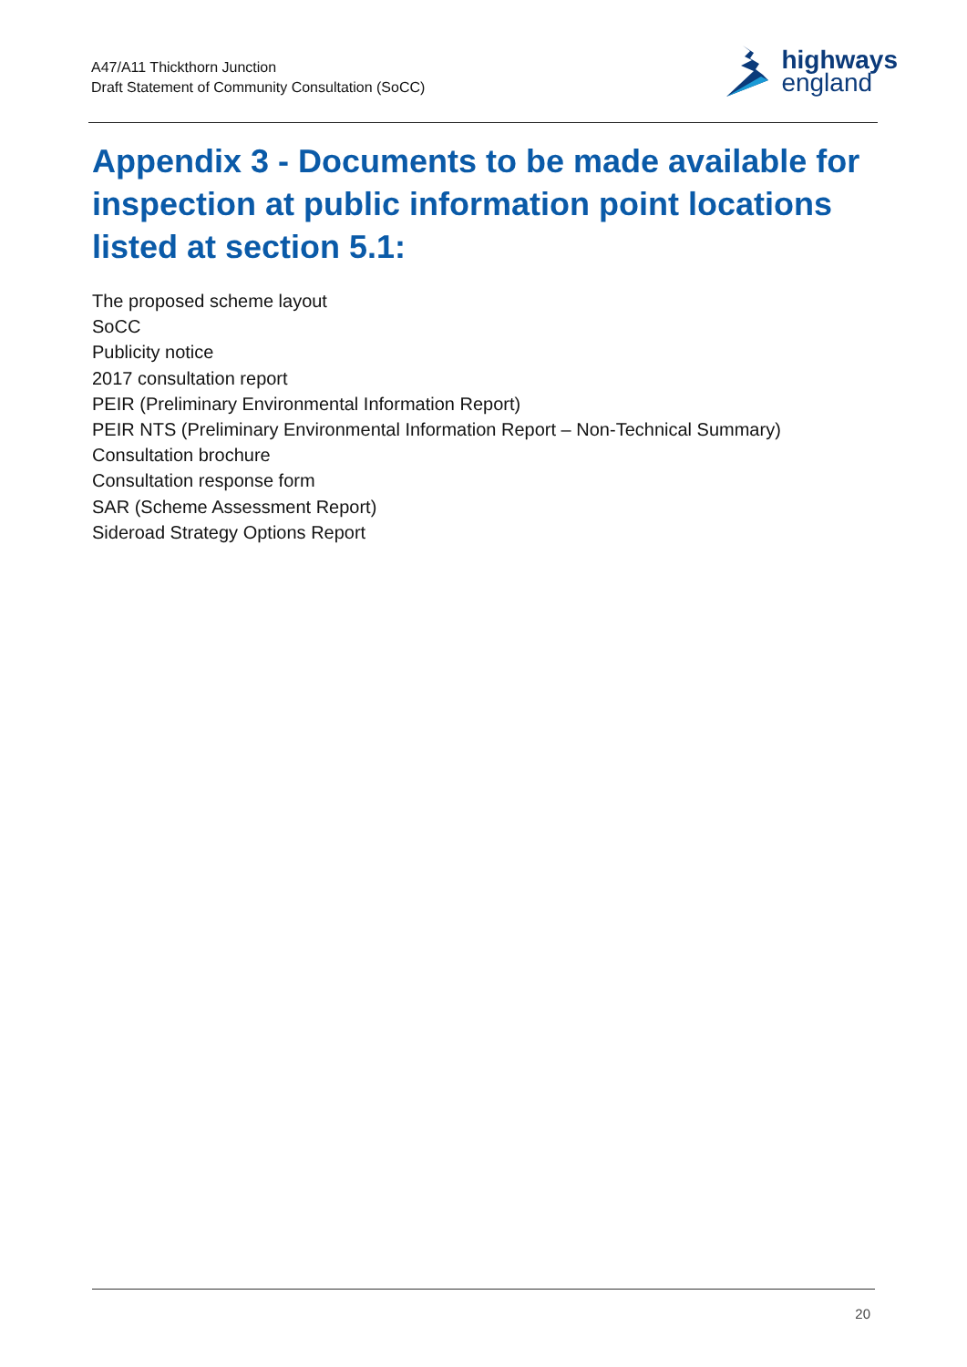A47/A11 Thickthorn Junction
Draft Statement of Community Consultation (SoCC)
highways
england
Appendix 3 - Documents to be made available for inspection at public information point locations listed at section 5.1:
The proposed scheme layout
SoCC
Publicity notice
2017 consultation report
PEIR (Preliminary Environmental Information Report)
PEIR NTS (Preliminary Environmental Information Report – Non-Technical Summary)
Consultation brochure
Consultation response form
SAR (Scheme Assessment Report)
Sideroad Strategy Options Report
20